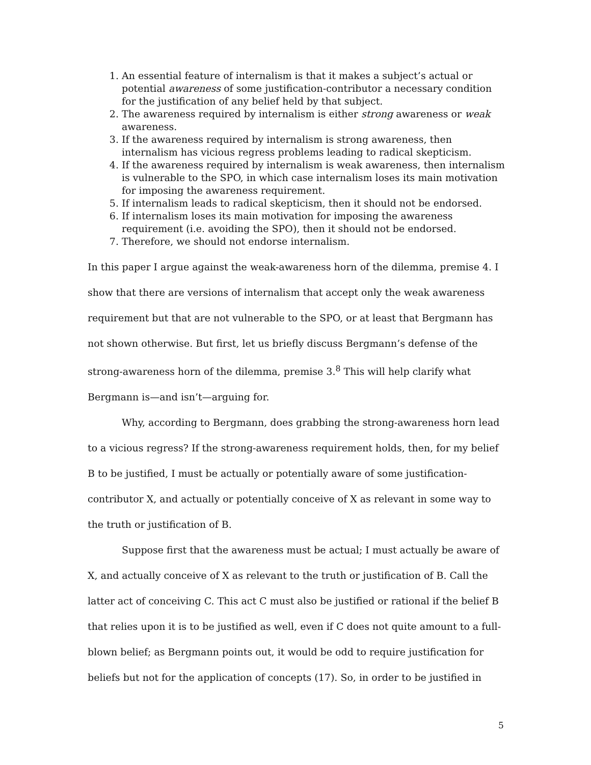1. An essential feature of internalism is that it makes a subject’s actual or potential awareness of some justification-contributor a necessary condition for the justification of any belief held by that subject.
2. The awareness required by internalism is either strong awareness or weak awareness.
3. If the awareness required by internalism is strong awareness, then internalism has vicious regress problems leading to radical skepticism.
4. If the awareness required by internalism is weak awareness, then internalism is vulnerable to the SPO, in which case internalism loses its main motivation for imposing the awareness requirement.
5. If internalism leads to radical skepticism, then it should not be endorsed.
6. If internalism loses its main motivation for imposing the awareness requirement (i.e. avoiding the SPO), then it should not be endorsed.
7. Therefore, we should not endorse internalism.
In this paper I argue against the weak-awareness horn of the dilemma, premise 4. I show that there are versions of internalism that accept only the weak awareness requirement but that are not vulnerable to the SPO, or at least that Bergmann has not shown otherwise. But first, let us briefly discuss Bergmann’s defense of the strong-awareness horn of the dilemma, premise 3.<sup>8</sup> This will help clarify what Bergmann is—and isn’t—arguing for.
Why, according to Bergmann, does grabbing the strong-awareness horn lead to a vicious regress? If the strong-awareness requirement holds, then, for my belief B to be justified, I must be actually or potentially aware of some justification-contributor X, and actually or potentially conceive of X as relevant in some way to the truth or justification of B.
Suppose first that the awareness must be actual; I must actually be aware of X, and actually conceive of X as relevant to the truth or justification of B. Call the latter act of conceiving C. This act C must also be justified or rational if the belief B that relies upon it is to be justified as well, even if C does not quite amount to a full-blown belief; as Bergmann points out, it would be odd to require justification for beliefs but not for the application of concepts (17). So, in order to be justified in
5